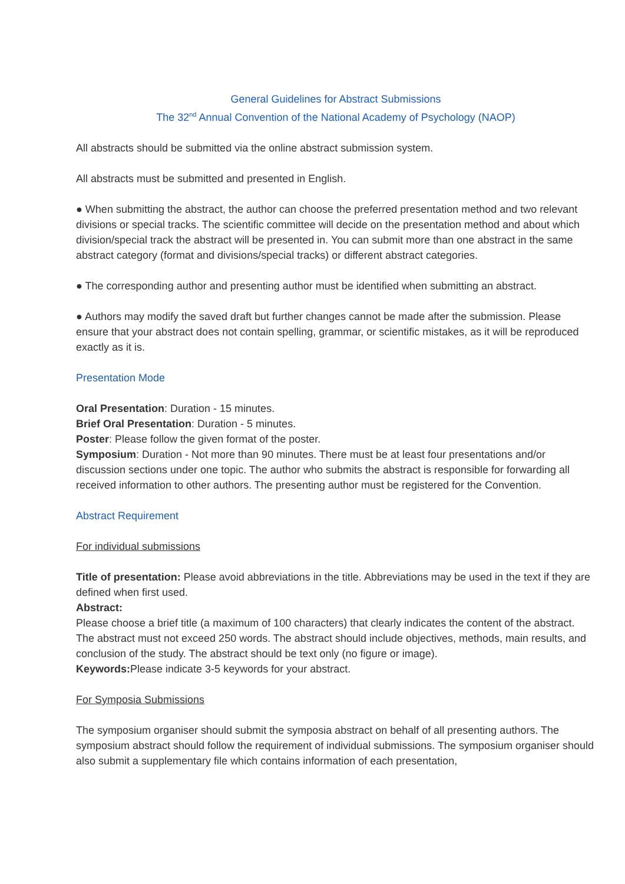General Guidelines for Abstract Submissions
The 32<sup>nd</sup> Annual Convention of the National Academy of Psychology (NAOP)
All abstracts should be submitted via the online abstract submission system.
All abstracts must be submitted and presented in English.
● When submitting the abstract, the author can choose the preferred presentation method and two relevant divisions or special tracks. The scientific committee will decide on the presentation method and about which division/special track the abstract will be presented in. You can submit more than one abstract in the same abstract category (format and divisions/special tracks) or different abstract categories.
● The corresponding author and presenting author must be identified when submitting an abstract.
● Authors may modify the saved draft but further changes cannot be made after the submission. Please ensure that your abstract does not contain spelling, grammar, or scientific mistakes, as it will be reproduced exactly as it is.
Presentation Mode
Oral Presentation: Duration - 15 minutes.
Brief Oral Presentation: Duration - 5 minutes.
Poster: Please follow the given format of the poster.
Symposium: Duration - Not more than 90 minutes. There must be at least four presentations and/or discussion sections under one topic. The author who submits the abstract is responsible for forwarding all received information to other authors. The presenting author must be registered for the Convention.
Abstract Requirement
For individual submissions
Title of presentation: Please avoid abbreviations in the title. Abbreviations may be used in the text if they are defined when first used.
Abstract:
Please choose a brief title (a maximum of 100 characters) that clearly indicates the content of the abstract. The abstract must not exceed 250 words. The abstract should include objectives, methods, main results, and conclusion of the study. The abstract should be text only (no figure or image).
Keywords: Please indicate 3-5 keywords for your abstract.
For Symposia Submissions
The symposium organiser should submit the symposia abstract on behalf of all presenting authors. The symposium abstract should follow the requirement of individual submissions. The symposium organiser should also submit a supplementary file which contains information of each presentation,